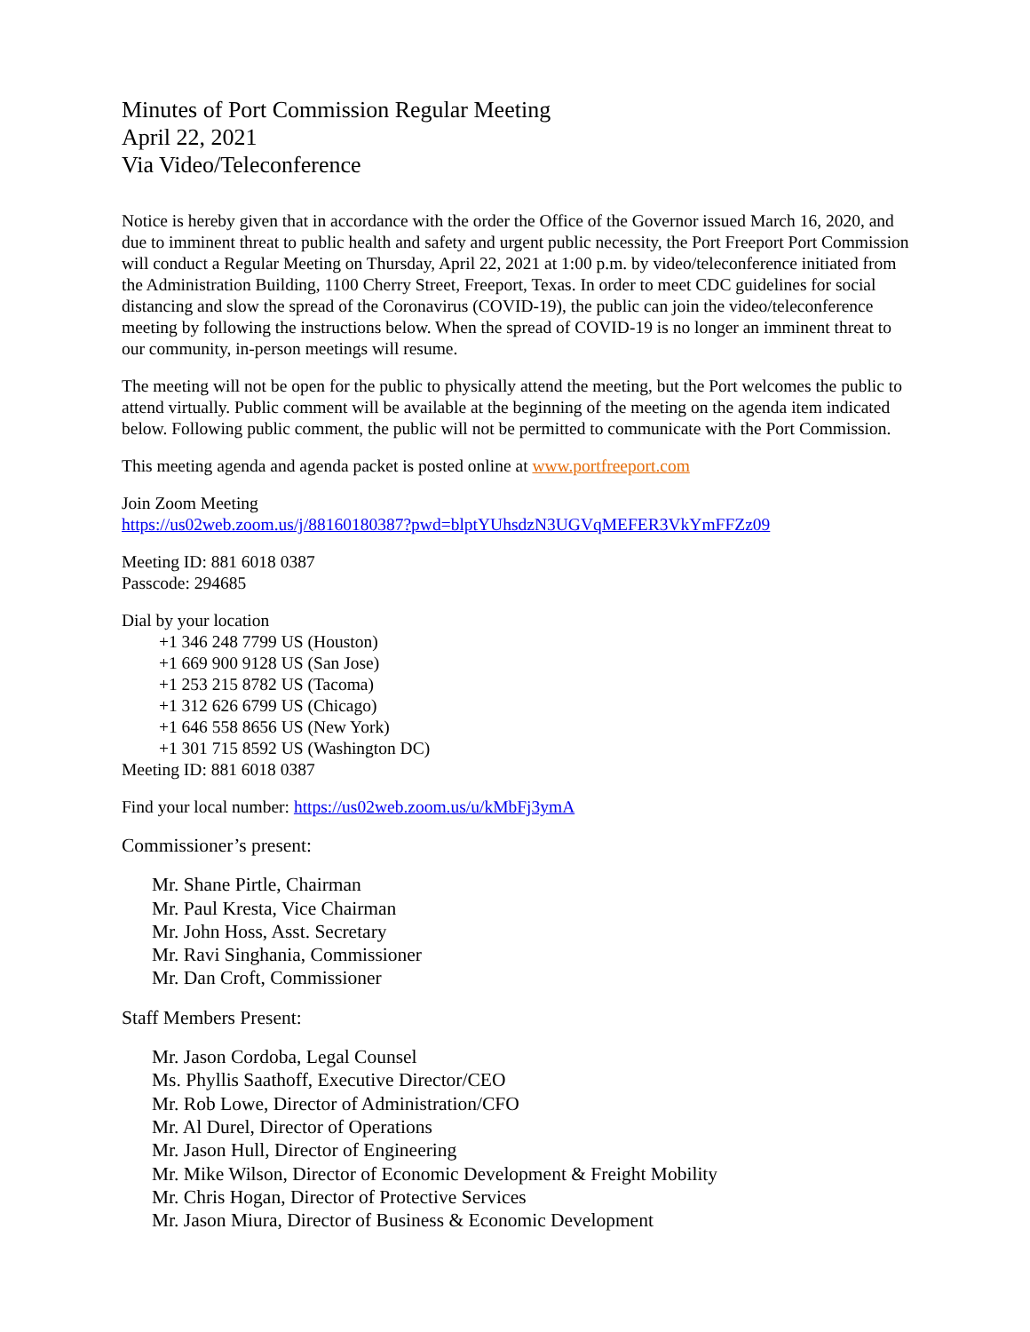Minutes of Port Commission Regular Meeting
April 22, 2021
Via Video/Teleconference
Notice is hereby given that in accordance with the order the Office of the Governor issued March 16, 2020, and due to imminent threat to public health and safety and urgent public necessity, the Port Freeport Port Commission will conduct a Regular Meeting on Thursday, April 22, 2021 at 1:00 p.m. by video/teleconference initiated from the Administration Building, 1100 Cherry Street, Freeport, Texas. In order to meet CDC guidelines for social distancing and slow the spread of the Coronavirus (COVID-19), the public can join the video/teleconference meeting by following the instructions below. When the spread of COVID-19 is no longer an imminent threat to our community, in-person meetings will resume.
The meeting will not be open for the public to physically attend the meeting, but the Port welcomes the public to attend virtually. Public comment will be available at the beginning of the meeting on the agenda item indicated below. Following public comment, the public will not be permitted to communicate with the Port Commission.
This meeting agenda and agenda packet is posted online at www.portfreeport.com
Join Zoom Meeting
https://us02web.zoom.us/j/88160180387?pwd=blptYUhsdzN3UGVqMEFER3VkYmFFZz09
Meeting ID: 881 6018 0387
Passcode: 294685
Dial by your location
+1 346 248 7799 US (Houston)
+1 669 900 9128 US (San Jose)
+1 253 215 8782 US (Tacoma)
+1 312 626 6799 US (Chicago)
+1 646 558 8656 US (New York)
+1 301 715 8592 US (Washington DC)
Meeting ID: 881 6018 0387
Find your local number: https://us02web.zoom.us/u/kMbFj3ymA
Commissioner’s present:
Mr. Shane Pirtle, Chairman
Mr. Paul Kresta, Vice Chairman
Mr. John Hoss, Asst. Secretary
Mr. Ravi Singhania, Commissioner
Mr. Dan Croft, Commissioner
Staff Members Present:
Mr. Jason Cordoba, Legal Counsel
Ms. Phyllis Saathoff, Executive Director/CEO
Mr. Rob Lowe, Director of Administration/CFO
Mr. Al Durel, Director of Operations
Mr. Jason Hull, Director of Engineering
Mr. Mike Wilson, Director of Economic Development & Freight Mobility
Mr. Chris Hogan, Director of Protective Services
Mr. Jason Miura, Director of Business & Economic Development